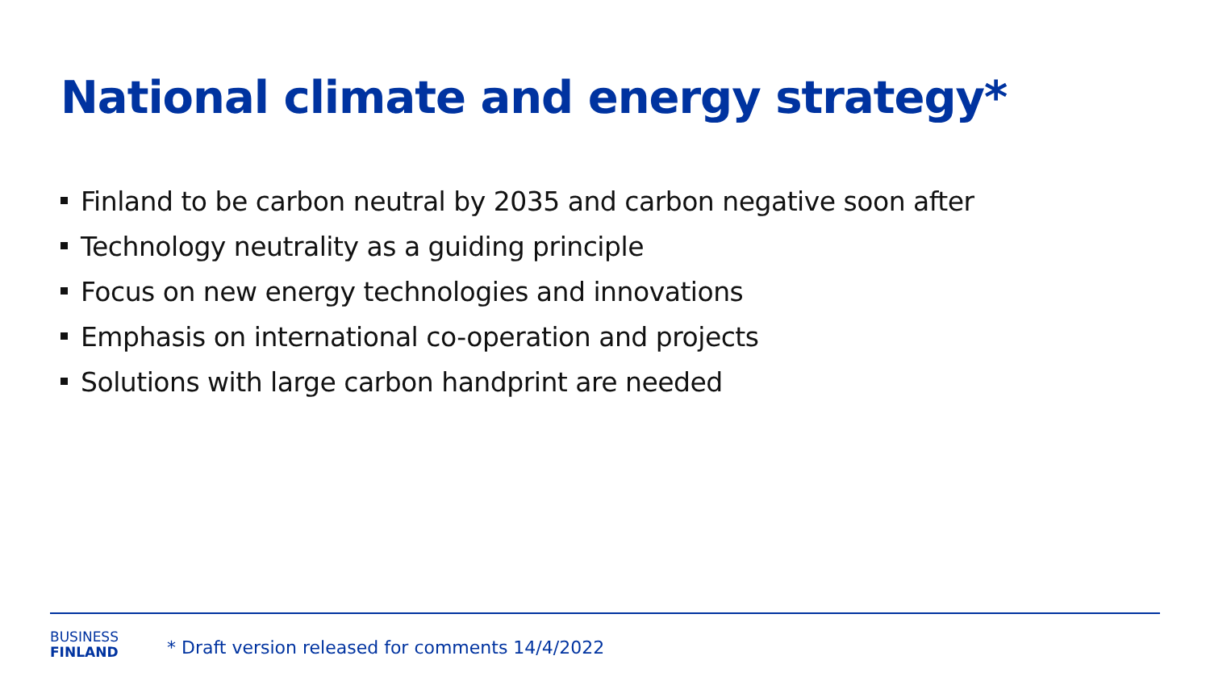National climate and energy strategy*
Finland to be carbon neutral by 2035 and carbon negative soon after
Technology neutrality as a guiding principle
Focus on new energy technologies and innovations
Emphasis on international co-operation and projects
Solutions with large carbon handprint are needed
BUSINESS
FINLAND
* Draft version released for comments 14/4/2022